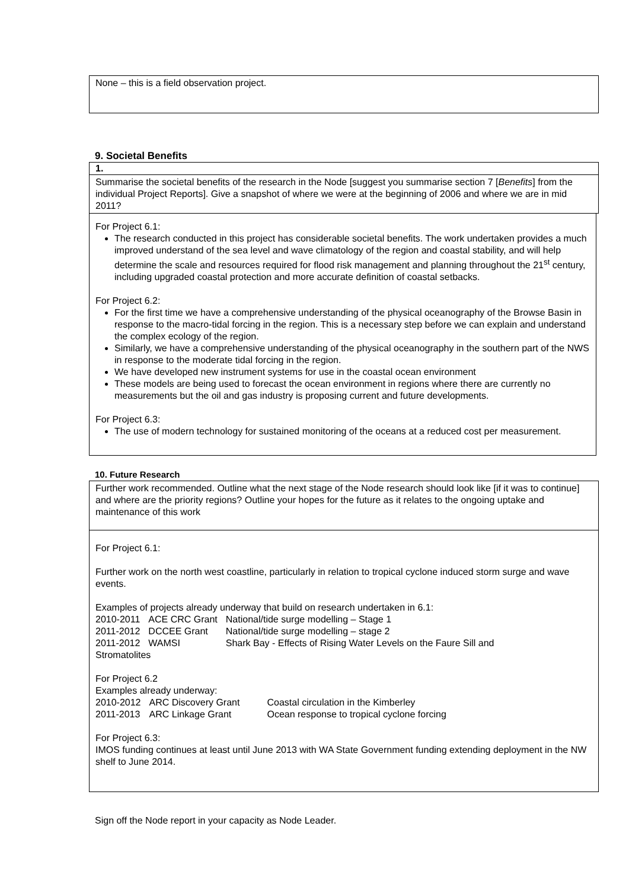None – this is a field observation project.
9. Societal Benefits
1.
Summarise the societal benefits of the research in the Node [suggest you summarise section 7 [Benefits] from the individual Project Reports]. Give a snapshot of where we were at the beginning of 2006 and where we are in mid 2011?
For Project 6.1:
The research conducted in this project has considerable societal benefits. The work undertaken provides a much improved understand of the sea level and wave climatology of the region and coastal stability, and will help determine the scale and resources required for flood risk management and planning throughout the 21<sup>st</sup> century, including upgraded coastal protection and more accurate definition of coastal setbacks.
For Project 6.2:
For the first time we have a comprehensive understanding of the physical oceanography of the Browse Basin in response to the macro-tidal forcing in the region. This is a necessary step before we can explain and understand the complex ecology of the region.
Similarly, we have a comprehensive understanding of the physical oceanography in the southern part of the NWS in response to the moderate tidal forcing in the region.
We have developed new instrument systems for use in the coastal ocean environment
These models are being used to forecast the ocean environment in regions where there are currently no measurements but the oil and gas industry is proposing current and future developments.
For Project 6.3:
The use of modern technology for sustained monitoring of the oceans at a reduced cost per measurement.
10. Future Research
Further work recommended. Outline what the next stage of the Node research should look like [if it was to continue] and where are the priority regions? Outline your hopes for the future as it relates to the ongoing uptake and maintenance of this work
For Project 6.1:
Further work on the north west coastline, particularly in relation to tropical cyclone induced storm surge and wave events.
Examples of projects already underway that build on research undertaken in 6.1:
| 2010-2011 | ACE CRC Grant | National/tide surge modelling – Stage 1 |
| 2011-2012 | DCCEE Grant | National/tide surge modelling – stage 2 |
| 2011-2012 | WAMSI | Shark Bay - Effects of Rising Water Levels on the Faure Sill and |
Stromatolites
For Project 6.2
Examples already underway:
| 2010-2012 | ARC Discovery Grant | Coastal circulation in the Kimberley |
| 2011-2013 | ARC Linkage Grant | Ocean response to tropical cyclone forcing |
For Project 6.3:
IMOS funding continues at least until June 2013 with WA State Government funding extending deployment in the NW shelf to June 2014.
Sign off the Node report in your capacity as Node Leader.